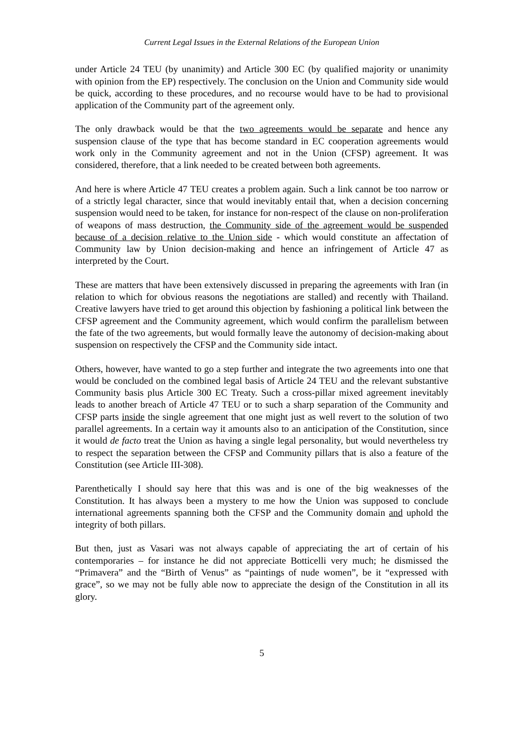Current Legal Issues in the External Relations of the European Union
under Article 24 TEU (by unanimity) and Article 300 EC (by qualified majority or unanimity with opinion from the EP) respectively. The conclusion on the Union and Community side would be quick, according to these procedures, and no recourse would have to be had to provisional application of the Community part of the agreement only.
The only drawback would be that the two agreements would be separate and hence any suspension clause of the type that has become standard in EC cooperation agreements would work only in the Community agreement and not in the Union (CFSP) agreement. It was considered, therefore, that a link needed to be created between both agreements.
And here is where Article 47 TEU creates a problem again. Such a link cannot be too narrow or of a strictly legal character, since that would inevitably entail that, when a decision concerning suspension would need to be taken, for instance for non-respect of the clause on non-proliferation of weapons of mass destruction, the Community side of the agreement would be suspended because of a decision relative to the Union side - which would constitute an affectation of Community law by Union decision-making and hence an infringement of Article 47 as interpreted by the Court.
These are matters that have been extensively discussed in preparing the agreements with Iran (in relation to which for obvious reasons the negotiations are stalled) and recently with Thailand. Creative lawyers have tried to get around this objection by fashioning a political link between the CFSP agreement and the Community agreement, which would confirm the parallelism between the fate of the two agreements, but would formally leave the autonomy of decision-making about suspension on respectively the CFSP and the Community side intact.
Others, however, have wanted to go a step further and integrate the two agreements into one that would be concluded on the combined legal basis of Article 24 TEU and the relevant substantive Community basis plus Article 300 EC Treaty. Such a cross-pillar mixed agreement inevitably leads to another breach of Article 47 TEU or to such a sharp separation of the Community and CFSP parts inside the single agreement that one might just as well revert to the solution of two parallel agreements. In a certain way it amounts also to an anticipation of the Constitution, since it would de facto treat the Union as having a single legal personality, but would nevertheless try to respect the separation between the CFSP and Community pillars that is also a feature of the Constitution (see Article III-308).
Parenthetically I should say here that this was and is one of the big weaknesses of the Constitution. It has always been a mystery to me how the Union was supposed to conclude international agreements spanning both the CFSP and the Community domain and uphold the integrity of both pillars.
But then, just as Vasari was not always capable of appreciating the art of certain of his contemporaries – for instance he did not appreciate Botticelli very much; he dismissed the “Primavera” and the “Birth of Venus” as “paintings of nude women”, be it “expressed with grace”, so we may not be fully able now to appreciate the design of the Constitution in all its glory.
5